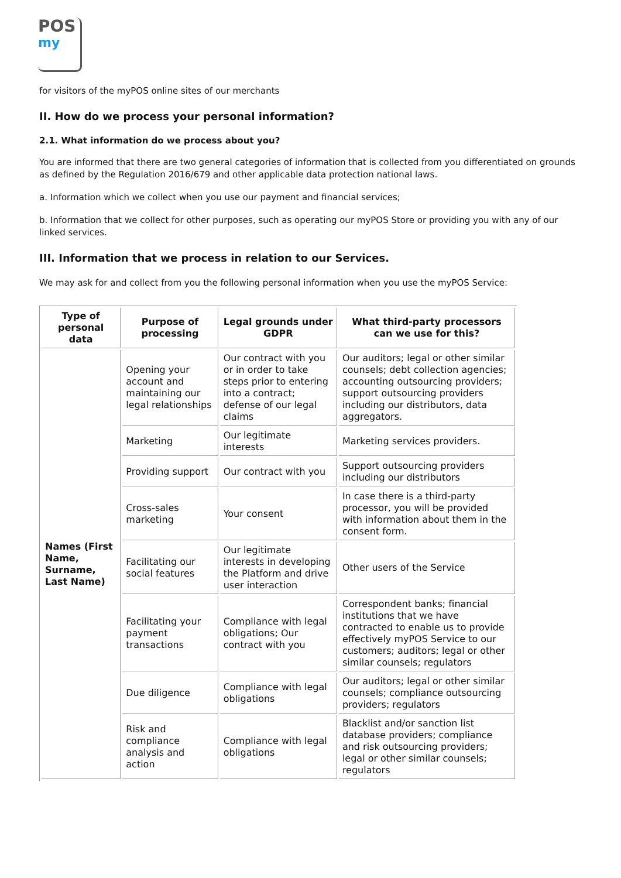POS
my
for visitors of the myPOS online sites of our merchants
II. How do we process your personal information?
2.1. What information do we process about you?
You are informed that there are two general categories of information that is collected from you differentiated on grounds as defined by the Regulation 2016/679 and other applicable data protection national laws.
a. Information which we collect when you use our payment and financial services;
b. Information that we collect for other purposes, such as operating our myPOS Store or providing you with any of our linked services.
III. Information that we process in relation to our Services.
We may ask for and collect from you the following personal information when you use the myPOS Service:
| Type of personal data | Purpose of processing | Legal grounds under GDPR | What third-party processors can we use for this? |
| --- | --- | --- | --- |
| Names (First Name, Surname, Last Name) | Opening your account and maintaining our legal relationships | Our contract with you or in order to take steps prior to entering into a contract; defense of our legal claims | Our auditors; legal or other similar counsels; debt collection agencies; accounting outsourcing providers; support outsourcing providers including our distributors, data aggregators. |
| | Marketing | Our legitimate interests | Marketing services providers. |
| | Providing support | Our contract with you | Support outsourcing providers including our distributors |
| | Cross-sales marketing | Your consent | In case there is a third-party processor, you will be provided with information about them in the consent form. |
| | Facilitating our social features | Our legitimate interests in developing the Platform and drive user interaction | Other users of the Service |
| | Facilitating your payment transactions | Compliance with legal obligations; Our contract with you | Correspondent banks; financial institutions that we have contracted to enable us to provide effectively myPOS Service to our customers; auditors; legal or other similar counsels; regulators |
| | Due diligence | Compliance with legal obligations | Our auditors; legal or other similar counsels; compliance outsourcing providers; regulators |
| | Risk and compliance analysis and action | Compliance with legal obligations | Blacklist and/or sanction list database providers; compliance and risk outsourcing providers; legal or other similar counsels; regulators |